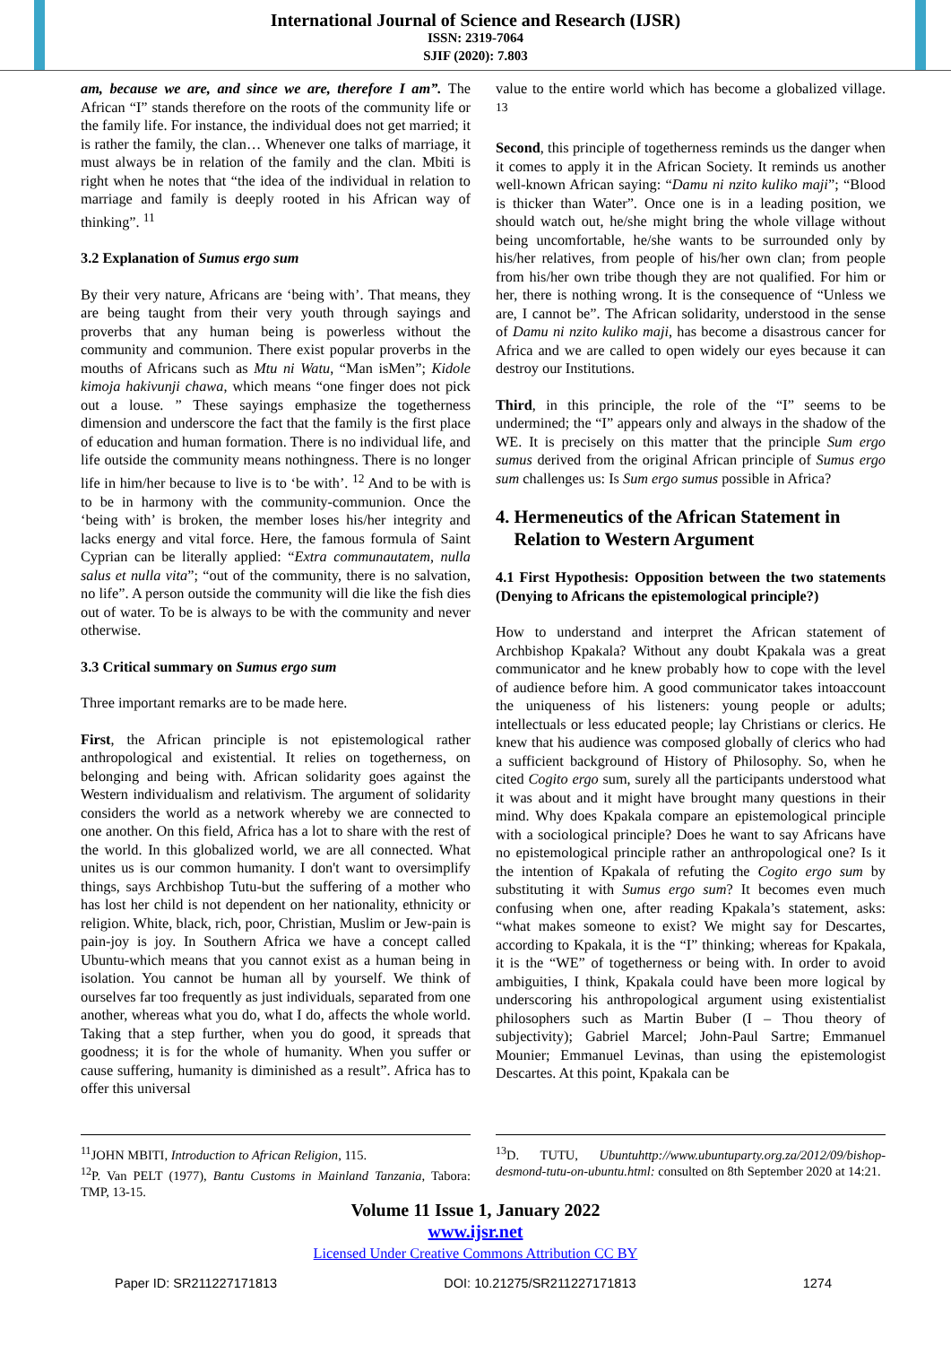International Journal of Science and Research (IJSR)
ISSN: 2319-7064
SJIF (2020): 7.803
am, because we are, and since we are, therefore I am”. The African “I” stands therefore on the roots of the community life or the family life. For instance, the individual does not get married; it is rather the family, the clan… Whenever one talks of marriage, it must always be in relation of the family and the clan. Mbiti is right when he notes that “the idea of the individual in relation to marriage and family is deeply rooted in his African way of thinking”. <sup>11</sup>
3.2 Explanation of Sumus ergo sum
By their very nature, Africans are ‘being with’. That means, they are being taught from their very youth through sayings and proverbs that any human being is powerless without the community and communion. There exist popular proverbs in the mouths of Africans such as Mtu ni Watu, “Man isMen”; Kidole kimoja hakivunji chawa, which means “one finger does not pick out a louse. ” These sayings emphasize the togetherness dimension and underscore the fact that the family is the first place of education and human formation. There is no individual life, and life outside the community means nothingness. There is no longer life in him/her because to live is to ‘be with’. <sup>12</sup> And to be with is to be in harmony with the community-communion. Once the ‘being with’ is broken, the member loses his/her integrity and lacks energy and vital force. Here, the famous formula of Saint Cyprian can be literally applied: “Extra communautatem, nulla salus et nulla vita”; “out of the community, there is no salvation, no life”. A person outside the community will die like the fish dies out of water. To be is always to be with the community and never otherwise.
3.3 Critical summary on Sumus ergo sum
Three important remarks are to be made here.
First, the African principle is not epistemological rather anthropological and existential. It relies on togetherness, on belonging and being with. African solidarity goes against the Western individualism and relativism. The argument of solidarity considers the world as a network whereby we are connected to one another. On this field, Africa has a lot to share with the rest of the world. In this globalized world, we are all connected. What unites us is our common humanity. I don't want to oversimplify things, says Archbishop Tutu-but the suffering of a mother who has lost her child is not dependent on her nationality, ethnicity or religion. White, black, rich, poor, Christian, Muslim or Jew-pain is pain-joy is joy. In Southern Africa we have a concept called Ubuntu-which means that you cannot exist as a human being in isolation. You cannot be human all by yourself. We think of ourselves far too frequently as just individuals, separated from one another, whereas what you do, what I do, affects the whole world. Taking that a step further, when you do good, it spreads that goodness; it is for the whole of humanity. When you suffer or cause suffering, humanity is diminished as a result”. Africa has to offer this universal
value to the entire world which has become a globalized village. <sup>13</sup>
Second, this principle of togetherness reminds us the danger when it comes to apply it in the African Society. It reminds us another well-known African saying: “Damu ni nzito kuliko maji”; “Blood is thicker than Water”. Once one is in a leading position, we should watch out, he/she might bring the whole village without being uncomfortable, he/she wants to be surrounded only by his/her relatives, from people of his/her own clan; from people from his/her own tribe though they are not qualified. For him or her, there is nothing wrong. It is the consequence of “Unless we are, I cannot be”. The African solidarity, understood in the sense of Damu ni nzito kuliko maji, has become a disastrous cancer for Africa and we are called to open widely our eyes because it can destroy our Institutions.
Third, in this principle, the role of the “I” seems to be undermined; the “I” appears only and always in the shadow of the WE. It is precisely on this matter that the principle Sum ergo sumus derived from the original African principle of Sumus ergo sum challenges us: Is Sum ergo sumus possible in Africa?
4. Hermeneutics of the African Statement in
Relation to Western Argument
4.1 First Hypothesis: Opposition between the two statements (Denying to Africans the epistemological principle?)
How to understand and interpret the African statement of Archbishop Kpakala? Without any doubt Kpakala was a great communicator and he knew probably how to cope with the level of audience before him. A good communicator takes intoaccount the uniqueness of his listeners: young people or adults; intellectuals or less educated people; lay Christians or clerics. He knew that his audience was composed globally of clerics who had a sufficient background of History of Philosophy. So, when he cited Cogito ergo sum, surely all the participants understood what it was about and it might have brought many questions in their mind. Why does Kpakala compare an epistemological principle with a sociological principle? Does he want to say Africans have no epistemological principle rather an anthropological one? Is it the intention of Kpakala of refuting the Cogito ergo sum by substituting it with Sumus ergo sum? It becomes even much confusing when one, after reading Kpakala’s statement, asks: “what makes someone to exist? We might say for Descartes, according to Kpakala, it is the “I” thinking; whereas for Kpakala, it is the “WE” of togetherness or being with. In order to avoid ambiguities, I think, Kpakala could have been more logical by underscoring his anthropological argument using existentialist philosophers such as Martin Buber (I – Thou theory of subjectivity); Gabriel Marcel; John-Paul Sartre; Emmanuel Mounier; Emmanuel Levinas, than using the epistemologist Descartes. At this point, Kpakala can be
<sup>11</sup> JOHN MBITI, Introduction to African Religion, 115.
<sup>12</sup> P. Van PELT (1977), Bantu Customs in Mainland Tanzania, Tabora: TMP, 13-15.
<sup>13</sup> D. TUTU, Ubuntuhttp://www.ubuntuparty.org.za/2012/09/bishop-desmond-tutu-on-ubuntu.html: consulted on 8th September 2020 at 14:21.
Volume 11 Issue 1, January 2022
www.ijsr.net
Licensed Under Creative Commons Attribution CC BY
Paper ID: SR211227171813 DOI: 10.21275/SR211227171813 1274